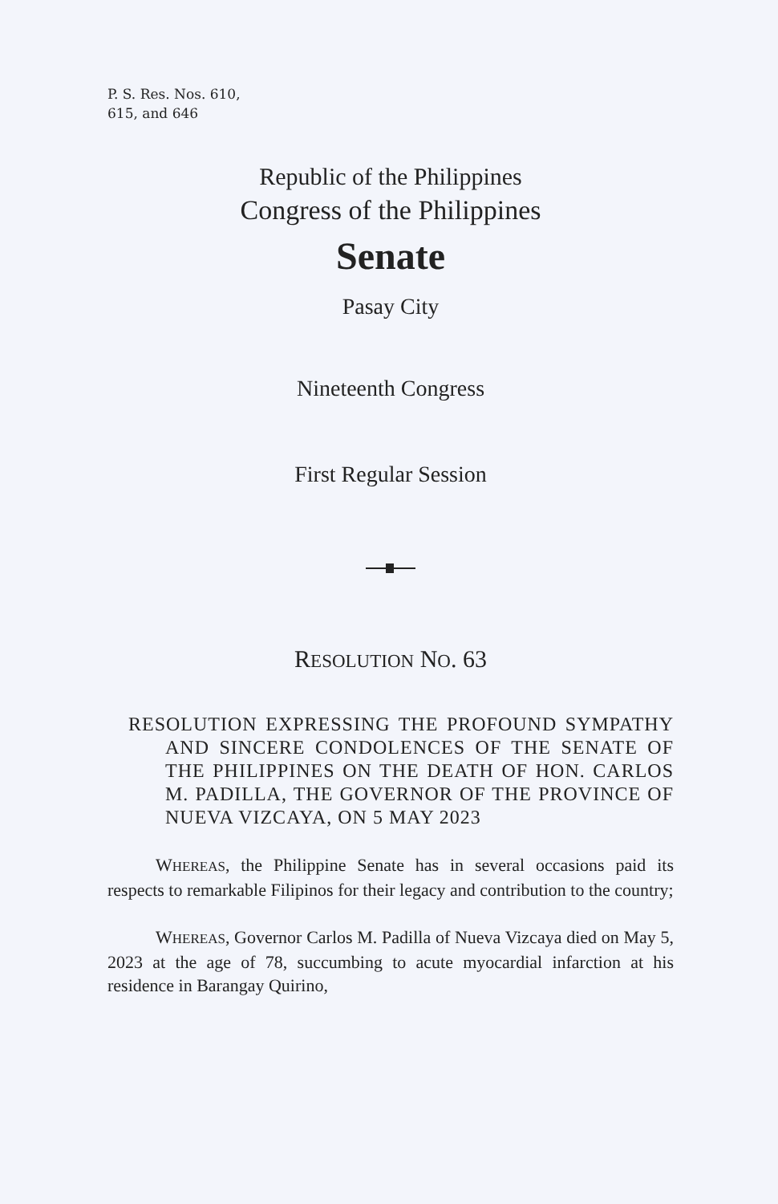P. S. Res. Nos. 610,
615, and 646
Republic of the Philippines
Congress of the Philippines
Senate
Pasay City
Nineteenth Congress
First Regular Session
RESOLUTION NO. 63
RESOLUTION EXPRESSING THE PROFOUND SYMPATHY AND SINCERE CONDOLENCES OF THE SENATE OF THE PHILIPPINES ON THE DEATH OF HON. CARLOS M. PADILLA, THE GOVERNOR OF THE PROVINCE OF NUEVA VIZCAYA, ON 5 MAY 2023
WHEREAS, the Philippine Senate has in several occasions paid its respects to remarkable Filipinos for their legacy and contribution to the country;
WHEREAS, Governor Carlos M. Padilla of Nueva Vizcaya died on May 5, 2023 at the age of 78, succumbing to acute myocardial infarction at his residence in Barangay Quirino,